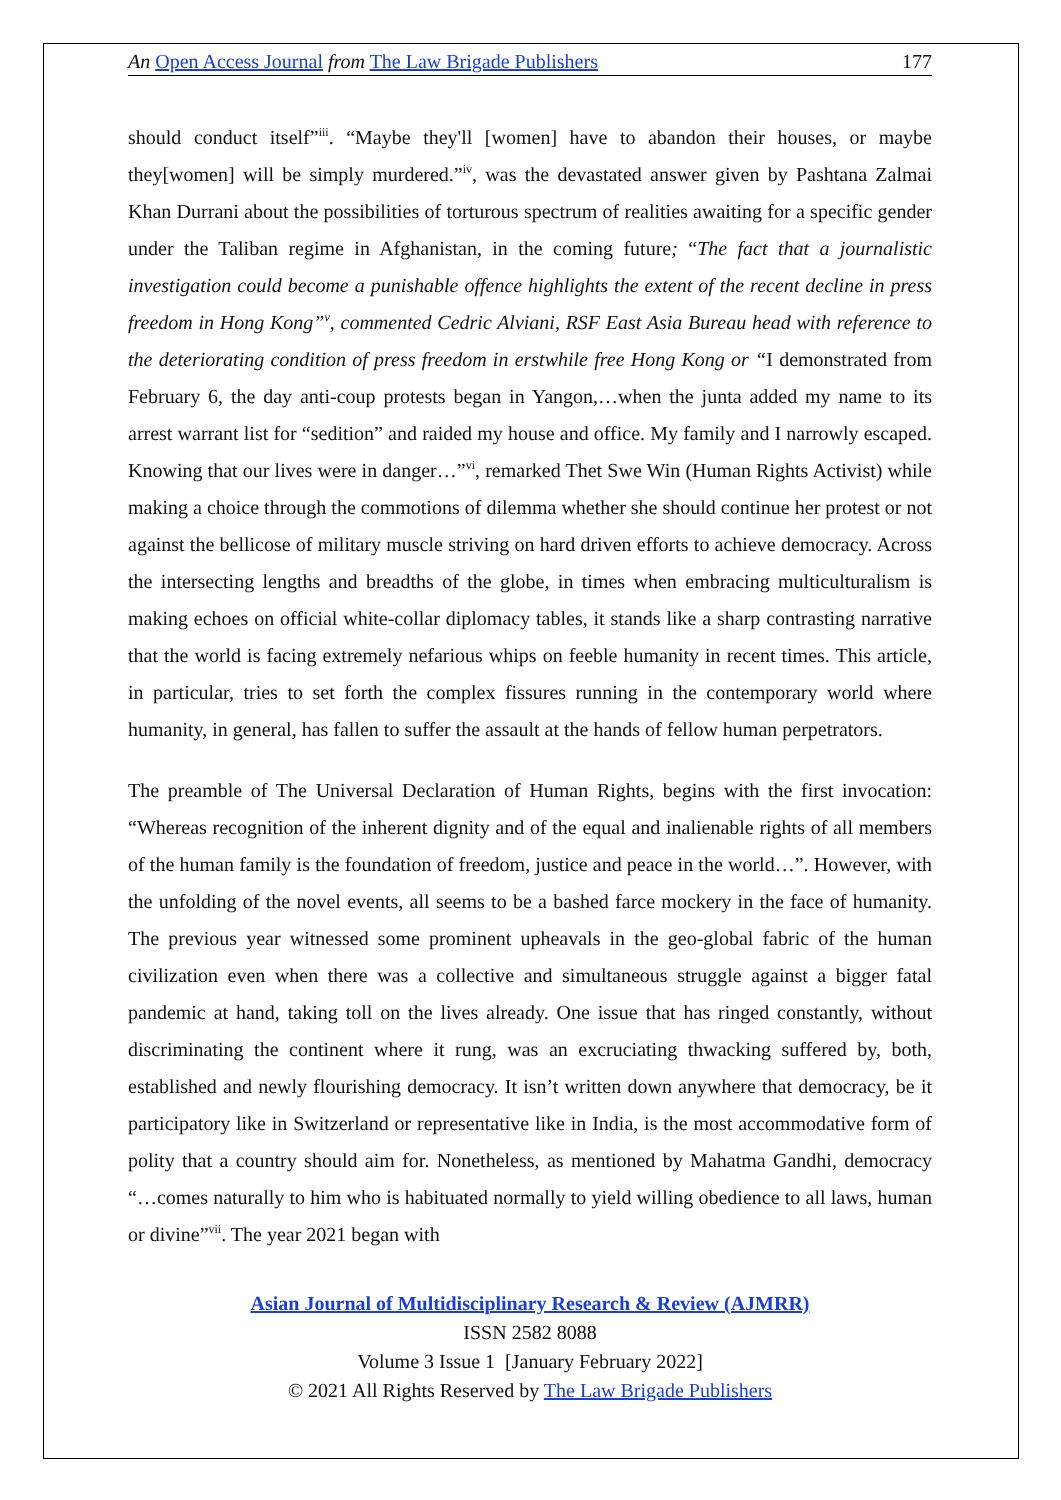An Open Access Journal from The Law Brigade Publishers 177
should conduct itself”<sup>iii</sup>. “Maybe they'll [women] have to abandon their houses, or maybe they[women] will be simply murdered.”<sup>iv</sup>, was the devastated answer given by Pashtana Zalmai Khan Durrani about the possibilities of torturous spectrum of realities awaiting for a specific gender under the Taliban regime in Afghanistan, in the coming future; “The fact that a journalistic investigation could become a punishable offence highlights the extent of the recent decline in press freedom in Hong Kong”<sup>v</sup>, commented Cedric Alviani, RSF East Asia Bureau head with reference to the deteriorating condition of press freedom in erstwhile free Hong Kong or “I demonstrated from February 6, the day anti-coup protests began in Yangon,…when the junta added my name to its arrest warrant list for “sedition” and raided my house and office. My family and I narrowly escaped. Knowing that our lives were in danger…”<sup>vi</sup>, remarked Thet Swe Win (Human Rights Activist) while making a choice through the commotions of dilemma whether she should continue her protest or not against the bellicose of military muscle striving on hard driven efforts to achieve democracy. Across the intersecting lengths and breadths of the globe, in times when embracing multiculturalism is making echoes on official white-collar diplomacy tables, it stands like a sharp contrasting narrative that the world is facing extremely nefarious whips on feeble humanity in recent times. This article, in particular, tries to set forth the complex fissures running in the contemporary world where humanity, in general, has fallen to suffer the assault at the hands of fellow human perpetrators.
The preamble of The Universal Declaration of Human Rights, begins with the first invocation: “Whereas recognition of the inherent dignity and of the equal and inalienable rights of all members of the human family is the foundation of freedom, justice and peace in the world…”. However, with the unfolding of the novel events, all seems to be a bashed farce mockery in the face of humanity. The previous year witnessed some prominent upheavals in the geo-global fabric of the human civilization even when there was a collective and simultaneous struggle against a bigger fatal pandemic at hand, taking toll on the lives already. One issue that has ringed constantly, without discriminating the continent where it rung, was an excruciating thwacking suffered by, both, established and newly flourishing democracy. It isn’t written down anywhere that democracy, be it participatory like in Switzerland or representative like in India, is the most accommodative form of polity that a country should aim for. Nonetheless, as mentioned by Mahatma Gandhi, democracy “…comes naturally to him who is habituated normally to yield willing obedience to all laws, human or divine”<sup>vii</sup>. The year 2021 began with
Asian Journal of Multidisciplinary Research & Review (AJMRR)
ISSN 2582 8088
Volume 3 Issue 1 [January February 2022]
© 2021 All Rights Reserved by The Law Brigade Publishers